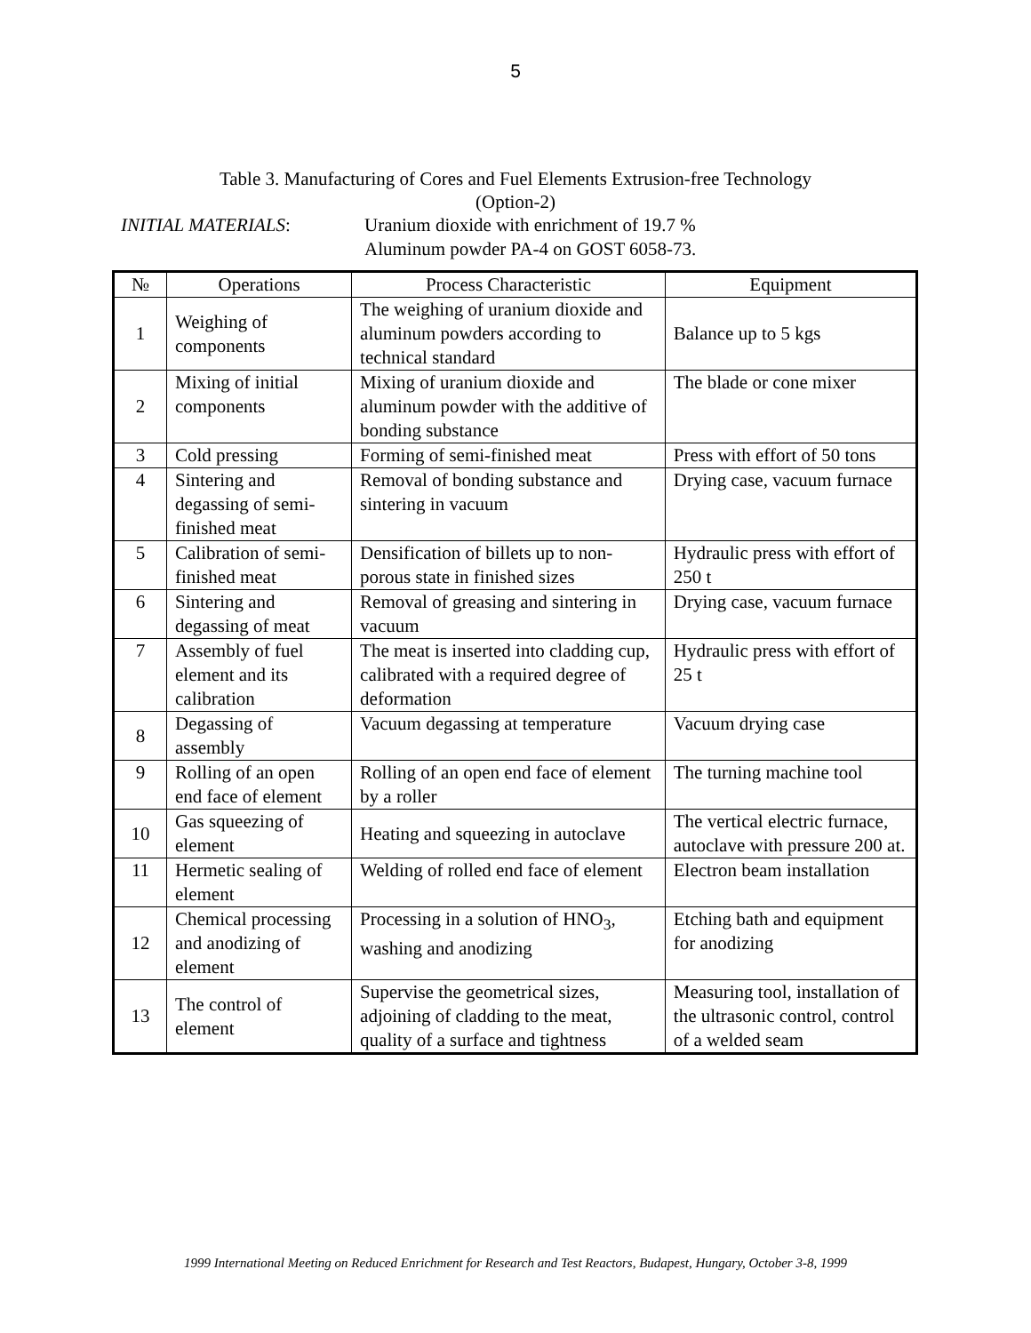5
Table 3. Manufacturing of Cores and Fuel Elements Extrusion-free Technology
(Option-2)
INITIAL MATERIALS: Uranium dioxide with enrichment of 19.7 %
Aluminum powder PA-4 on GOST 6058-73.
| № | Operations | Process Characteristic | Equipment |
| --- | --- | --- | --- |
| 1 | Weighing of components | The weighing of uranium dioxide and aluminum powders according to technical standard | Balance up to 5 kgs |
| 2 | Mixing of initial components | Mixing of uranium dioxide and aluminum powder with the additive of bonding substance | The blade or cone mixer |
| 3 | Cold pressing | Forming of semi-finished meat | Press with effort of 50 tons |
| 4 | Sintering and degassing of semi-finished meat | Removal of bonding substance and sintering in vacuum | Drying case, vacuum furnace |
| 5 | Calibration of semi-finished meat | Densification of billets up to non-porous state in finished sizes | Hydraulic press with effort of 250 t |
| 6 | Sintering and degassing of meat | Removal of greasing and sintering in vacuum | Drying case, vacuum furnace |
| 7 | Assembly of fuel element and its calibration | The meat is inserted into cladding cup, calibrated with a required degree of deformation | Hydraulic press with effort of 25 t |
| 8 | Degassing of assembly | Vacuum degassing at temperature | Vacuum drying case |
| 9 | Rolling of an open end face of element | Rolling of an open end face of element by a roller | The turning machine tool |
| 10 | Gas squeezing of element | Heating and squeezing in autoclave | The vertical electric furnace, autoclave with pressure 200 at. |
| 11 | Hermetic sealing of element | Welding of rolled end face of element | Electron beam installation |
| 12 | Chemical processing and anodizing of element | Processing in a solution of HNO<sub>3</sub>, washing and anodizing | Etching bath and equipment for anodizing |
| 13 | The control of element | Supervise the geometrical sizes, adjoining of cladding to the meat, quality of a surface and tightness | Measuring tool, installation of the ultrasonic control, control of a welded seam |
1999 International Meeting on Reduced Enrichment for Research and Test Reactors, Budapest, Hungary, October 3-8, 1999